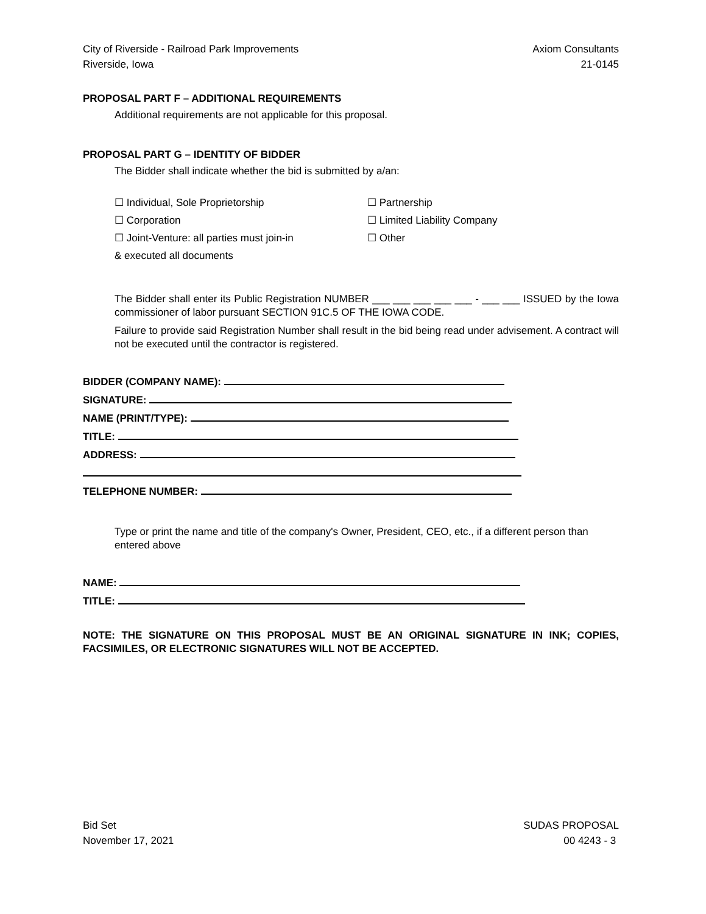City of Riverside - Railroad Park Improvements Axiom Consultants
Riverside, Iowa 21-0145
PROPOSAL PART F – ADDITIONAL REQUIREMENTS
Additional requirements are not applicable for this proposal.
PROPOSAL PART G – IDENTITY OF BIDDER
The Bidder shall indicate whether the bid is submitted by a/an:
☐ Individual, Sole Proprietorship
☐ Partnership
☐ Corporation
☐ Limited Liability Company
☐ Joint-Venture: all parties must join-in
& executed all documents
☐ Other
The Bidder shall enter its Public Registration NUMBER ___ ___ ___ ___ ___ - ___ ___ ISSUED by the Iowa commissioner of labor pursuant SECTION 91C.5 OF THE IOWA CODE.
Failure to provide said Registration Number shall result in the bid being read under advisement. A contract will not be executed until the contractor is registered.
BIDDER (COMPANY NAME):
SIGNATURE:
NAME (PRINT/TYPE):
TITLE:
ADDRESS:
TELEPHONE NUMBER:
Type or print the name and title of the company's Owner, President, CEO, etc., if a different person than entered above
NAME:
TITLE:
NOTE: THE SIGNATURE ON THIS PROPOSAL MUST BE AN ORIGINAL SIGNATURE IN INK; COPIES, FACSIMILES, OR ELECTRONIC SIGNATURES WILL NOT BE ACCEPTED.
Bid Set SUDAS PROPOSAL
November 17, 2021 00 4243 - 3